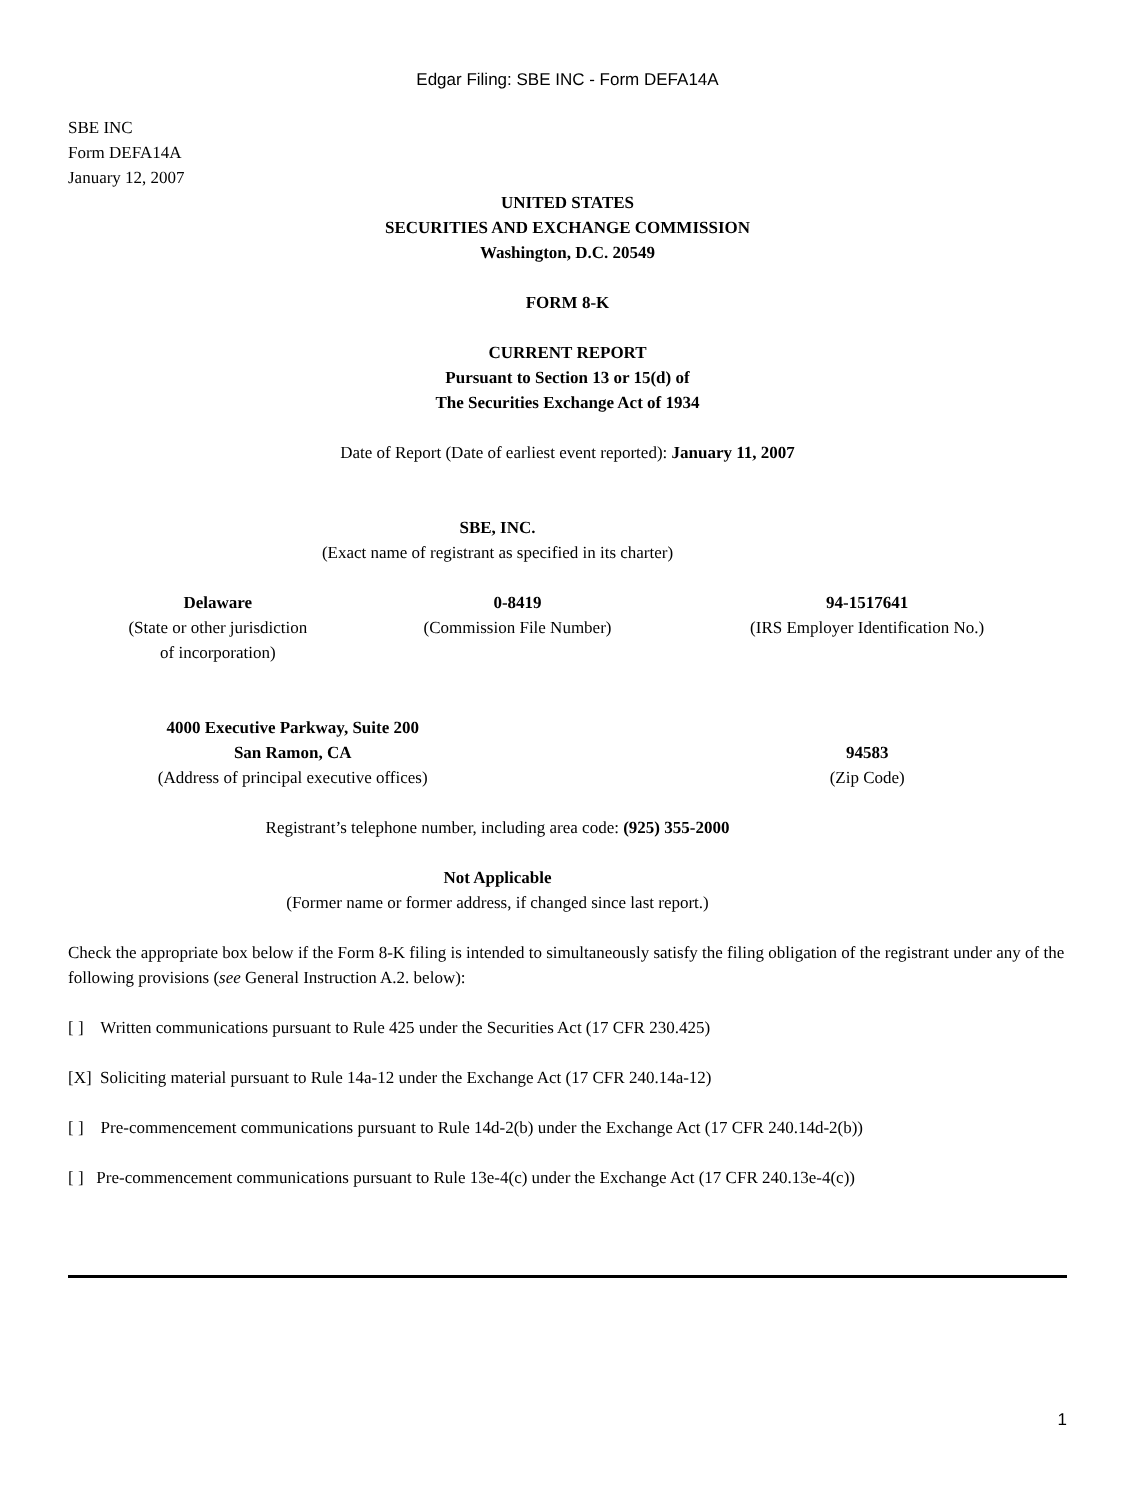Edgar Filing: SBE INC - Form DEFA14A
SBE INC
Form DEFA14A
January 12, 2007
UNITED STATES
SECURITIES AND EXCHANGE COMMISSION
Washington, D.C. 20549
FORM 8-K
CURRENT REPORT
Pursuant to Section 13 or 15(d) of
The Securities Exchange Act of 1934
Date of Report (Date of earliest event reported): January 11, 2007
SBE, INC.
(Exact name of registrant as specified in its charter)
| Delaware (State or other jurisdiction of incorporation) | 0-8419 (Commission File Number) | 94-1517641 (IRS Employer Identification No.) |
| 4000 Executive Parkway, Suite 200 San Ramon, CA (Address of principal executive offices) | 94583 (Zip Code) |
Registrant’s telephone number, including area code: (925) 355-2000
Not Applicable
(Former name or former address, if changed since last report.)
Check the appropriate box below if the Form 8-K filing is intended to simultaneously satisfy the filing obligation of the registrant under any of the following provisions (see General Instruction A.2. below):
[ ] Written communications pursuant to Rule 425 under the Securities Act (17 CFR 230.425)
[X] Soliciting material pursuant to Rule 14a-12 under the Exchange Act (17 CFR 240.14a-12)
[ ] Pre-commencement communications pursuant to Rule 14d-2(b) under the Exchange Act (17 CFR 240.14d-2(b))
[ ] Pre-commencement communications pursuant to Rule 13e-4(c) under the Exchange Act (17 CFR 240.13e-4(c))
1